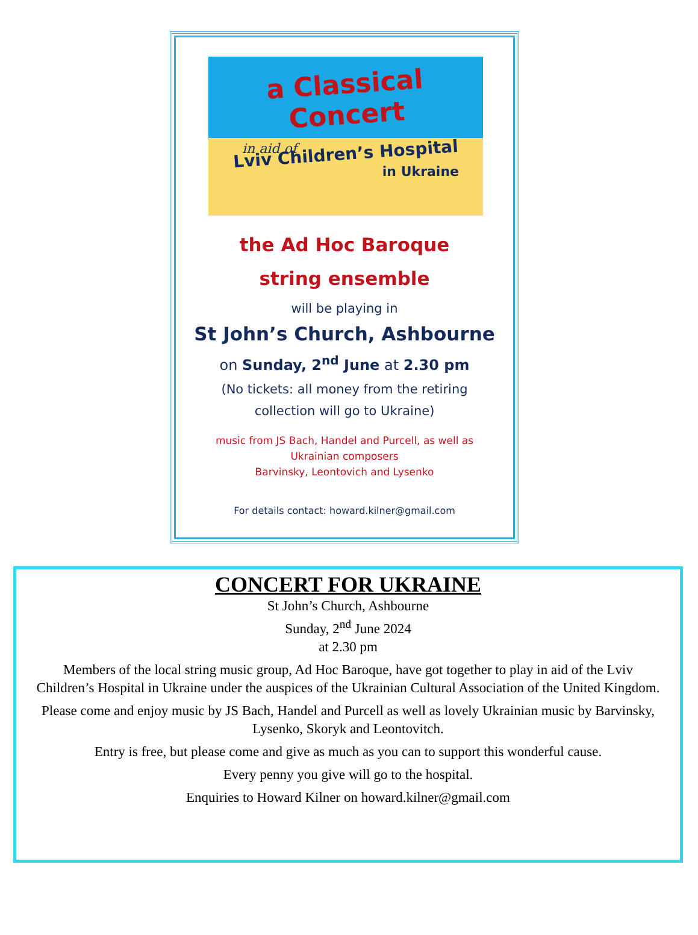a Classical Concert
in aid of
Lviv Children’s Hospital
in Ukraine
the Ad Hoc Baroque
string ensemble
will be playing in
St John’s Church, Ashbourne
on Sunday, 2<sup>nd</sup> June at 2.30 pm
(No tickets: all money from the retiring
collection will go to Ukraine)
music from JS Bach, Handel and Purcell, as well as
Ukrainian composers
Barvinsky, Leontovich and Lysenko
For details contact: howard.kilner@gmail.com
CONCERT FOR UKRAINE
St John’s Church, Ashbourne
Sunday, 2<sup>nd</sup> June 2024
at 2.30 pm
Members of the local string music group, Ad Hoc Baroque, have got together to play in aid of the Lviv Children’s Hospital in Ukraine under the auspices of the Ukrainian Cultural Association of the United Kingdom.
Please come and enjoy music by JS Bach, Handel and Purcell as well as lovely Ukrainian music by Barvinsky, Lysenko, Skoryk and Leontovitch.
Entry is free, but please come and give as much as you can to support this wonderful cause.
Every penny you give will go to the hospital.
Enquiries to Howard Kilner on howard.kilner@gmail.com